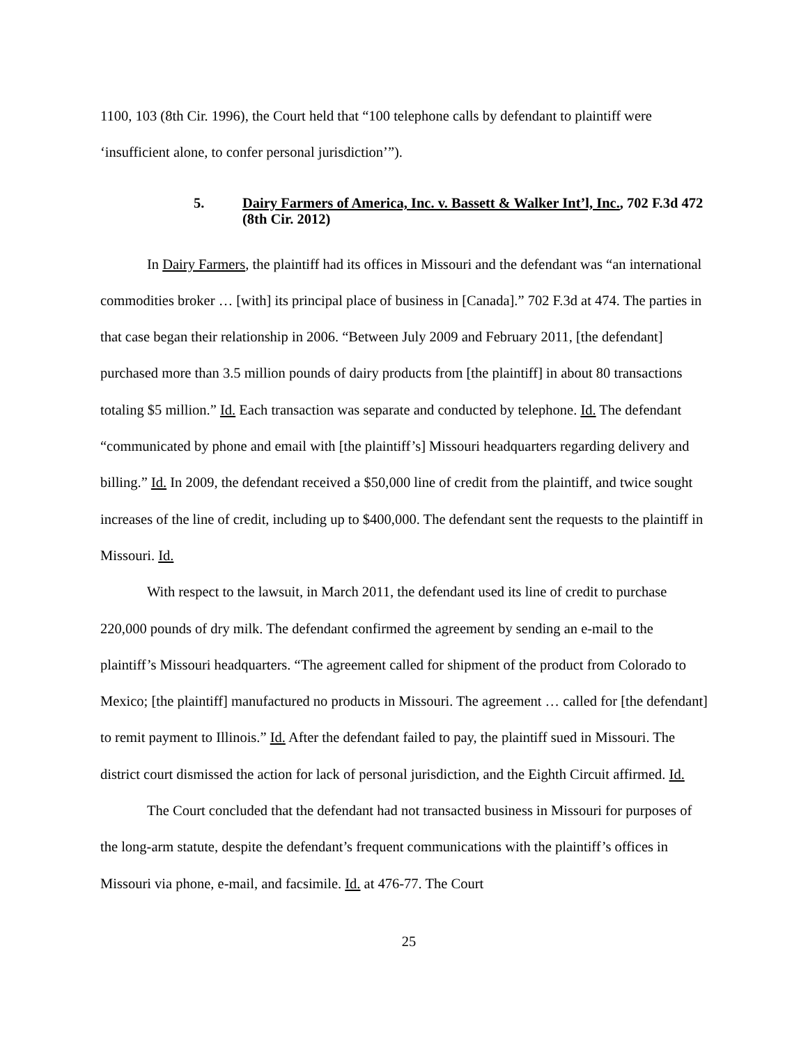1100, 103 (8th Cir. 1996), the Court held that “100 telephone calls by defendant to plaintiff were ‘insufficient alone, to confer personal jurisdiction’”).
5. Dairy Farmers of America, Inc. v. Bassett & Walker Int’l, Inc., 702 F.3d 472 (8th Cir. 2012)
In Dairy Farmers, the plaintiff had its offices in Missouri and the defendant was “an international commodities broker … [with] its principal place of business in [Canada].” 702 F.3d at 474. The parties in that case began their relationship in 2006. “Between July 2009 and February 2011, [the defendant] purchased more than 3.5 million pounds of dairy products from [the plaintiff] in about 80 transactions totaling $5 million.” Id. Each transaction was separate and conducted by telephone. Id. The defendant “communicated by phone and email with [the plaintiff’s] Missouri headquarters regarding delivery and billing.” Id. In 2009, the defendant received a $50,000 line of credit from the plaintiff, and twice sought increases of the line of credit, including up to $400,000. The defendant sent the requests to the plaintiff in Missouri. Id.
With respect to the lawsuit, in March 2011, the defendant used its line of credit to purchase 220,000 pounds of dry milk. The defendant confirmed the agreement by sending an e-mail to the plaintiff’s Missouri headquarters. “The agreement called for shipment of the product from Colorado to Mexico; [the plaintiff] manufactured no products in Missouri. The agreement … called for [the defendant] to remit payment to Illinois.” Id. After the defendant failed to pay, the plaintiff sued in Missouri. The district court dismissed the action for lack of personal jurisdiction, and the Eighth Circuit affirmed. Id.
The Court concluded that the defendant had not transacted business in Missouri for purposes of the long-arm statute, despite the defendant’s frequent communications with the plaintiff’s offices in Missouri via phone, e-mail, and facsimile. Id. at 476-77. The Court
25